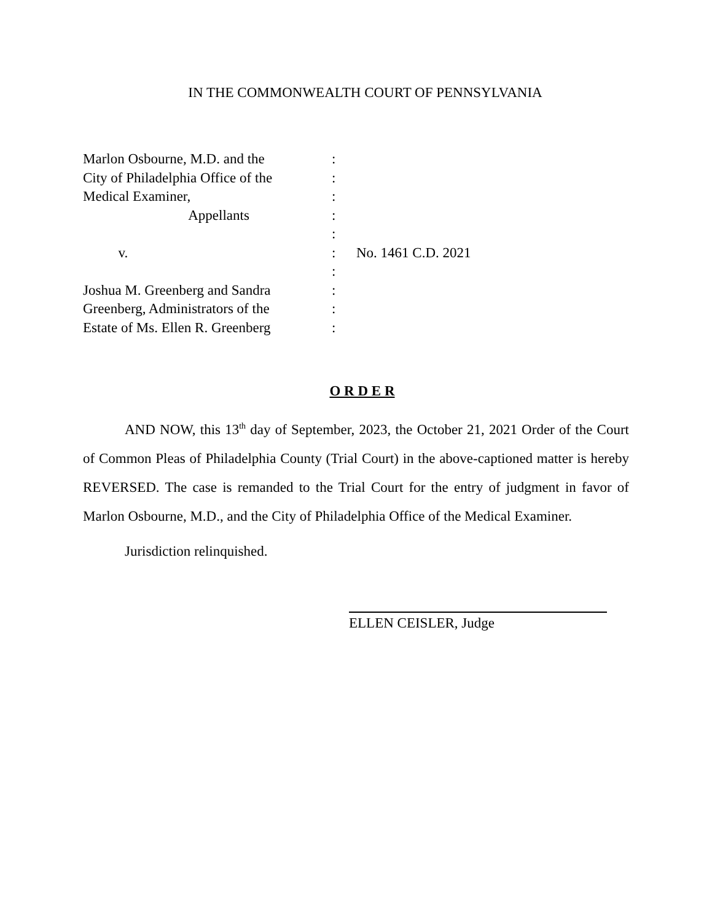IN THE COMMONWEALTH COURT OF PENNSYLVANIA
Marlon Osbourne, M.D. and the
:
City of Philadelphia Office of the
:
Medical Examiner,
:
Appellants
:
:
v.
:
No. 1461 C.D. 2021
:
Joshua M. Greenberg and Sandra
:
Greenberg, Administrators of the
:
Estate of Ms. Ellen R. Greenberg
:
O R D E R
AND NOW, this 13<sup>th</sup> day of September, 2023, the October 21, 2021 Order of the Court of Common Pleas of Philadelphia County (Trial Court) in the above-captioned matter is hereby REVERSED. The case is remanded to the Trial Court for the entry of judgment in favor of Marlon Osbourne, M.D., and the City of Philadelphia Office of the Medical Examiner.
Jurisdiction relinquished.
ELLEN CEISLER, Judge